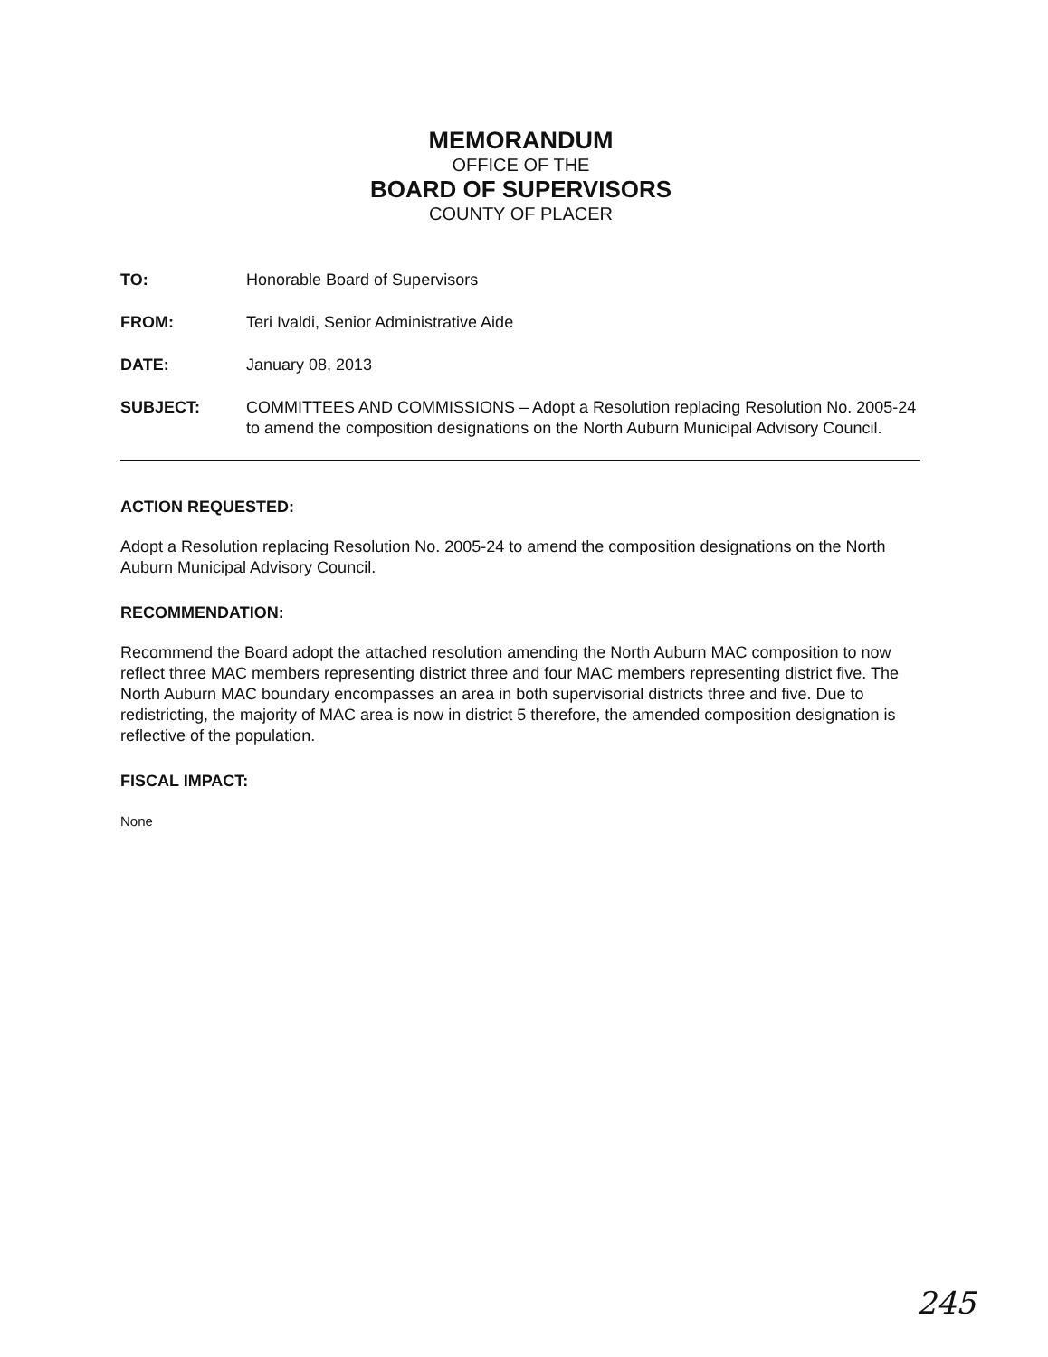MEMORANDUM
OFFICE OF THE
BOARD OF SUPERVISORS
COUNTY OF PLACER
TO: Honorable Board of Supervisors
FROM: Teri Ivaldi, Senior Administrative Aide
DATE: January 08, 2013
SUBJECT: COMMITTEES AND COMMISSIONS – Adopt a Resolution replacing Resolution No. 2005-24 to amend the composition designations on the North Auburn Municipal Advisory Council.
ACTION REQUESTED:
Adopt a Resolution replacing Resolution No. 2005-24 to amend the composition designations on the North Auburn Municipal Advisory Council.
RECOMMENDATION:
Recommend the Board adopt the attached resolution amending the North Auburn MAC composition to now reflect three MAC members representing district three and four MAC members representing district five. The North Auburn MAC boundary encompasses an area in both supervisorial districts three and five. Due to redistricting, the majority of MAC area is now in district 5 therefore, the amended composition designation is reflective of the population.
FISCAL IMPACT:
None
245